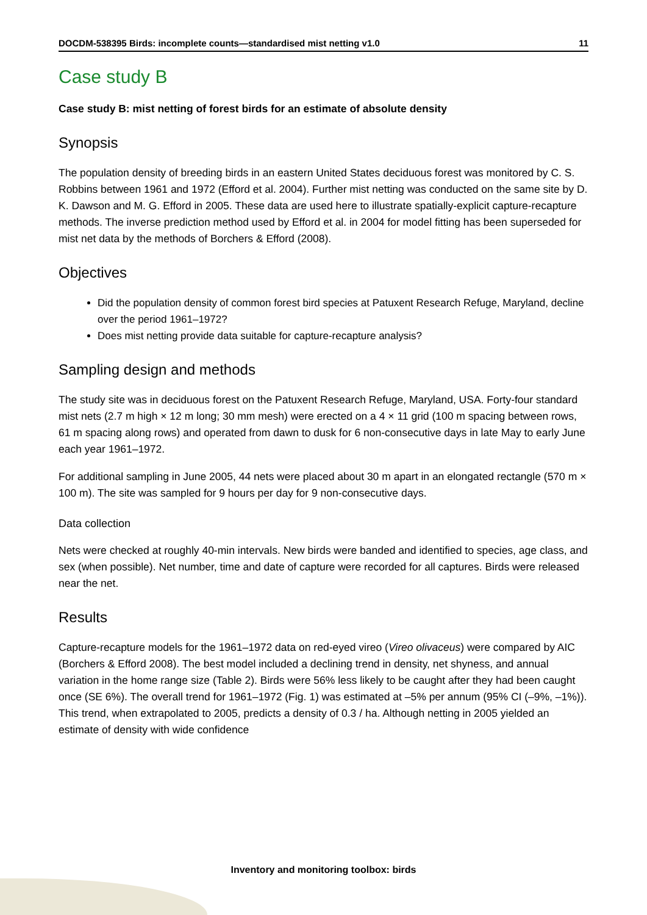DOCDM-538395 Birds: incomplete counts—standardised mist netting v1.0 11
Case study B
Case study B: mist netting of forest birds for an estimate of absolute density
Synopsis
The population density of breeding birds in an eastern United States deciduous forest was monitored by C. S. Robbins between 1961 and 1972 (Efford et al. 2004). Further mist netting was conducted on the same site by D. K. Dawson and M. G. Efford in 2005. These data are used here to illustrate spatially-explicit capture-recapture methods. The inverse prediction method used by Efford et al. in 2004 for model fitting has been superseded for mist net data by the methods of Borchers & Efford (2008).
Objectives
Did the population density of common forest bird species at Patuxent Research Refuge, Maryland, decline over the period 1961–1972?
Does mist netting provide data suitable for capture-recapture analysis?
Sampling design and methods
The study site was in deciduous forest on the Patuxent Research Refuge, Maryland, USA. Forty-four standard mist nets (2.7 m high × 12 m long; 30 mm mesh) were erected on a 4 × 11 grid (100 m spacing between rows, 61 m spacing along rows) and operated from dawn to dusk for 6 non-consecutive days in late May to early June each year 1961–1972.
For additional sampling in June 2005, 44 nets were placed about 30 m apart in an elongated rectangle (570 m × 100 m). The site was sampled for 9 hours per day for 9 non-consecutive days.
Data collection
Nets were checked at roughly 40-min intervals. New birds were banded and identified to species, age class, and sex (when possible). Net number, time and date of capture were recorded for all captures. Birds were released near the net.
Results
Capture-recapture models for the 1961–1972 data on red-eyed vireo (Vireo olivaceus) were compared by AIC (Borchers & Efford 2008). The best model included a declining trend in density, net shyness, and annual variation in the home range size (Table 2). Birds were 56% less likely to be caught after they had been caught once (SE 6%). The overall trend for 1961–1972 (Fig. 1) was estimated at –5% per annum (95% CI (–9%, –1%)). This trend, when extrapolated to 2005, predicts a density of 0.3 / ha. Although netting in 2005 yielded an estimate of density with wide confidence
Inventory and monitoring toolbox: birds